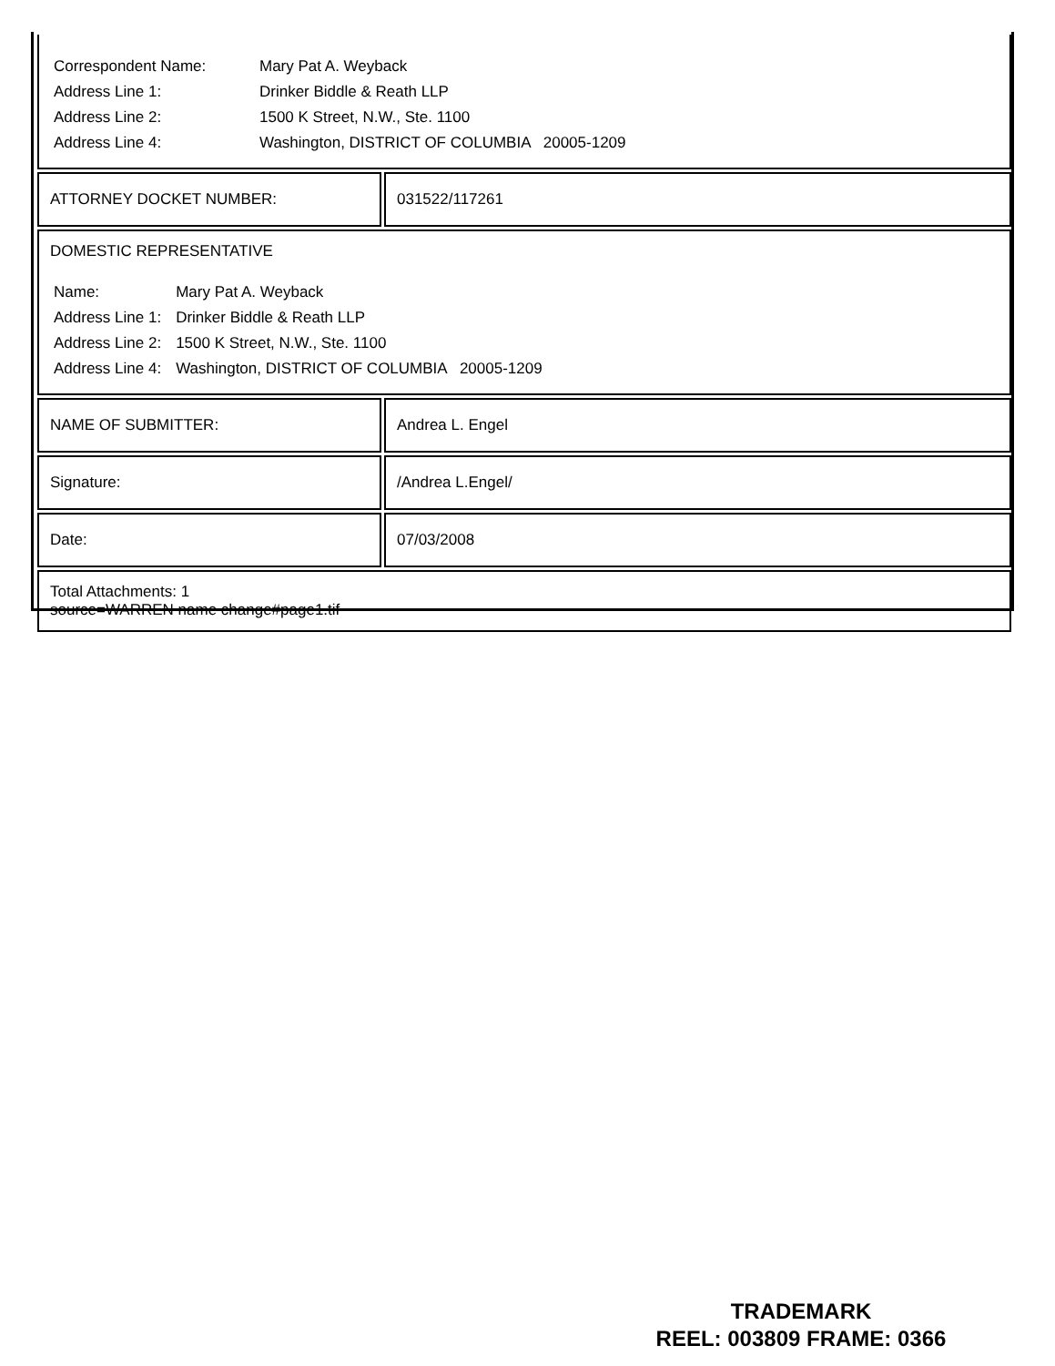| / Correspondent Name: / Mary Pat A. Weyback / / Address Line 1: / Drinker Biddle & Reath LLP / / Address Line 2: / 1500 K Street, N.W., Ste. 1100 / / Address Line 4: / Washington, DISTRICT OF COLUMBIA 20005-1209 / | |
| ATTORNEY DOCKET NUMBER: | 031522/117261 |
| DOMESTIC REPRESENTATIVE / Name: / Mary Pat A. Weyback / / Address Line 1: / Drinker Biddle & Reath LLP / / Address Line 2: / 1500 K Street, N.W., Ste. 1100 / / Address Line 4: / Washington, DISTRICT OF COLUMBIA 20005-1209 / | |
| NAME OF SUBMITTER: | Andrea L. Engel |
| Signature: | /Andrea L.Engel/ |
| Date: | 07/03/2008 |
| Total Attachments: 1 source=WARREN name change#page1.tif | |
TRADEMARK
REEL: 003809 FRAME: 0366